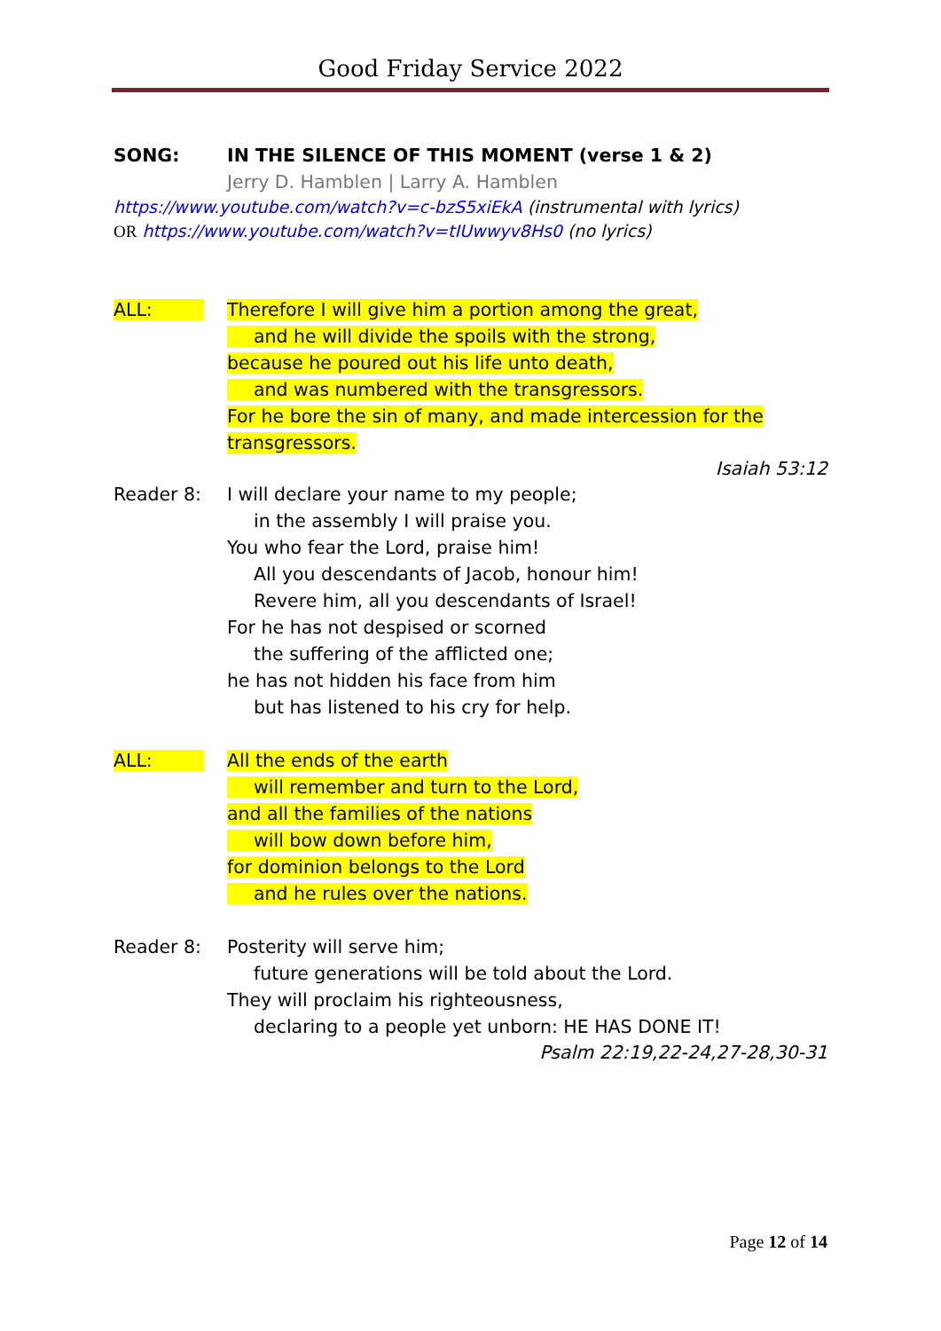Good Friday Service 2022
SONG: IN THE SILENCE OF THIS MOMENT (verse 1 & 2)
Jerry D. Hamblen | Larry A. Hamblen
https://www.youtube.com/watch?v=c-bzS5xiEkA (instrumental with lyrics)
OR https://www.youtube.com/watch?v=tIUwwyv8Hs0 (no lyrics)
ALL: Therefore I will give him a portion among the great,
and he will divide the spoils with the strong,
because he poured out his life unto death,
and was numbered with the transgressors.
For he bore the sin of many, and made intercession for the transgressors.
Isaiah 53:12
Reader 8: I will declare your name to my people;
in the assembly I will praise you.
You who fear the Lord, praise him!
All you descendants of Jacob, honour him!
Revere him, all you descendants of Israel!
For he has not despised or scorned
the suffering of the afflicted one;
he has not hidden his face from him
but has listened to his cry for help.
ALL: All the ends of the earth
will remember and turn to the Lord,
and all the families of the nations
will bow down before him,
for dominion belongs to the Lord
and he rules over the nations.
Reader 8: Posterity will serve him;
future generations will be told about the Lord.
They will proclaim his righteousness,
declaring to a people yet unborn: HE HAS DONE IT!
Psalm 22:19,22-24,27-28,30-31
Page 12 of 14